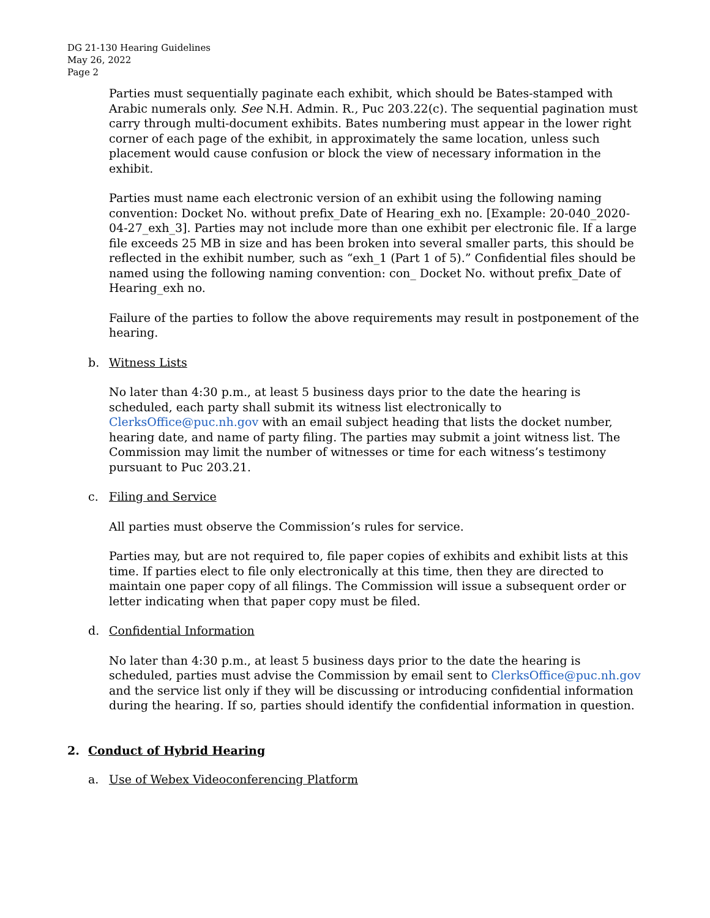DG 21-130 Hearing Guidelines
May 26, 2022
Page 2
Parties must sequentially paginate each exhibit, which should be Bates-stamped with Arabic numerals only. See N.H. Admin. R., Puc 203.22(c). The sequential pagination must carry through multi-document exhibits. Bates numbering must appear in the lower right corner of each page of the exhibit, in approximately the same location, unless such placement would cause confusion or block the view of necessary information in the exhibit.
Parties must name each electronic version of an exhibit using the following naming convention: Docket No. without prefix_Date of Hearing_exh no. [Example: 20-040_2020-04-27_exh_3]. Parties may not include more than one exhibit per electronic file. If a large file exceeds 25 MB in size and has been broken into several smaller parts, this should be reflected in the exhibit number, such as “exh_1 (Part 1 of 5).” Confidential files should be named using the following naming convention: con_ Docket No. without prefix_Date of Hearing_exh no.
Failure of the parties to follow the above requirements may result in postponement of the hearing.
b. Witness Lists
No later than 4:30 p.m., at least 5 business days prior to the date the hearing is scheduled, each party shall submit its witness list electronically to ClerksOffice@puc.nh.gov with an email subject heading that lists the docket number, hearing date, and name of party filing. The parties may submit a joint witness list. The Commission may limit the number of witnesses or time for each witness’s testimony pursuant to Puc 203.21.
c. Filing and Service
All parties must observe the Commission’s rules for service.
Parties may, but are not required to, file paper copies of exhibits and exhibit lists at this time. If parties elect to file only electronically at this time, then they are directed to maintain one paper copy of all filings. The Commission will issue a subsequent order or letter indicating when that paper copy must be filed.
d. Confidential Information
No later than 4:30 p.m., at least 5 business days prior to the date the hearing is scheduled, parties must advise the Commission by email sent to ClerksOffice@puc.nh.gov and the service list only if they will be discussing or introducing confidential information during the hearing. If so, parties should identify the confidential information in question.
2. Conduct of Hybrid Hearing
a. Use of Webex Videoconferencing Platform